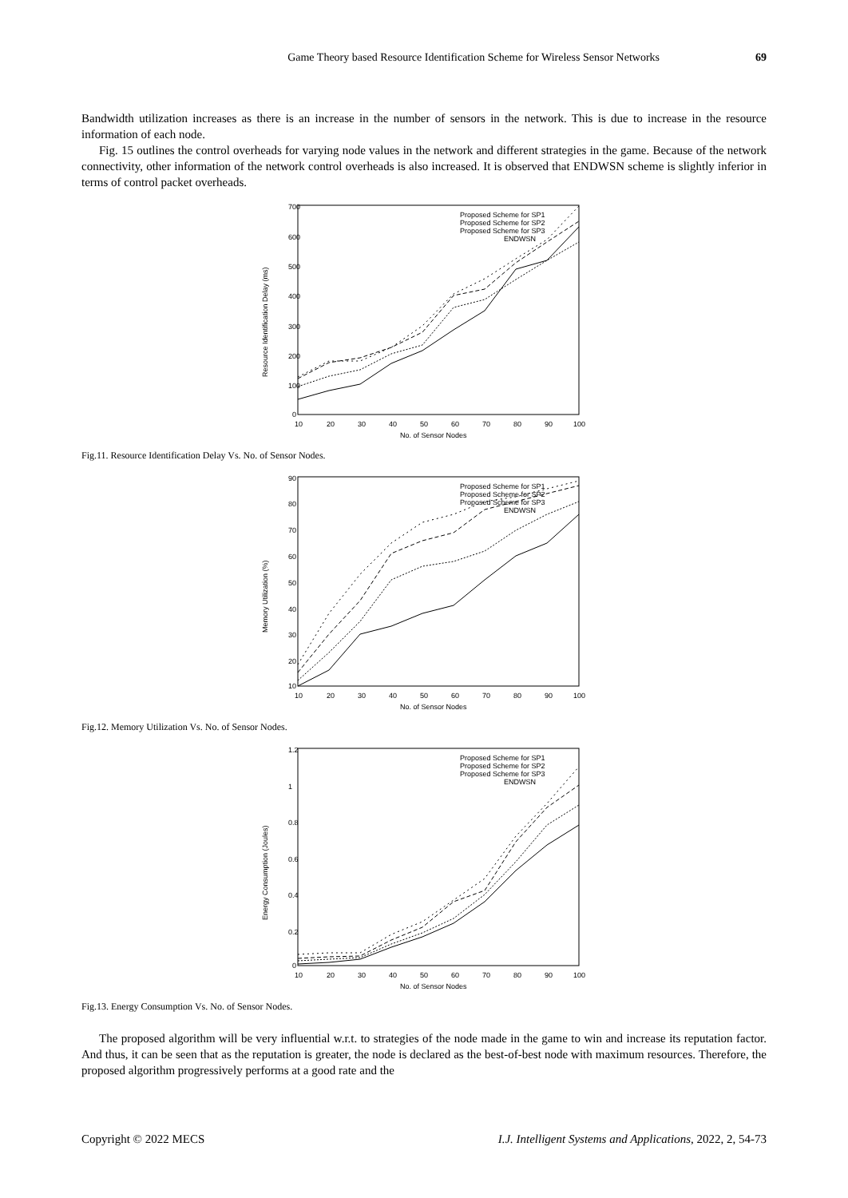Game Theory based Resource Identification Scheme for Wireless Sensor Networks 69
Bandwidth utilization increases as there is an increase in the number of sensors in the network. This is due to increase in the resource information of each node.
Fig. 15 outlines the control overheads for varying node values in the network and different strategies in the game. Because of the network connectivity, other information of the network control overheads is also increased. It is observed that ENDWSN scheme is slightly inferior in terms of control packet overheads.
700
600
500
400
300
200
100
0
10
20
30
40
50
60
70
80
90
100
No. of Sensor Nodes
Resource Identification Delay (ms)
Proposed Scheme for SP1
Proposed Scheme for SP2
Proposed Scheme for SP3
ENDWSN
Fig.11. Resource Identification Delay Vs. No. of Sensor Nodes.
90
80
70
60
50
40
30
20
10
10
20
30
40
50
60
70
80
90
100
No. of Sensor Nodes
Memory Utilization (%)
Proposed Scheme for SP1
Proposed Scheme for SP2
Proposed Scheme for SP3
ENDWSN
Fig.12. Memory Utilization Vs. No. of Sensor Nodes.
1.2
1
0.8
0.6
0.4
0.2
0
10
20
30
40
50
60
70
80
90
100
No. of Sensor Nodes
Energy Consumption (Joules)
Proposed Scheme for SP1
Proposed Scheme for SP2
Proposed Scheme for SP3
ENDWSN
Fig.13. Energy Consumption Vs. No. of Sensor Nodes.
The proposed algorithm will be very influential w.r.t. to strategies of the node made in the game to win and increase its reputation factor. And thus, it can be seen that as the reputation is greater, the node is declared as the best-of-best node with maximum resources. Therefore, the proposed algorithm progressively performs at a good rate and the
Copyright © 2022 MECS I.J. Intelligent Systems and Applications, 2022, 2, 54-73